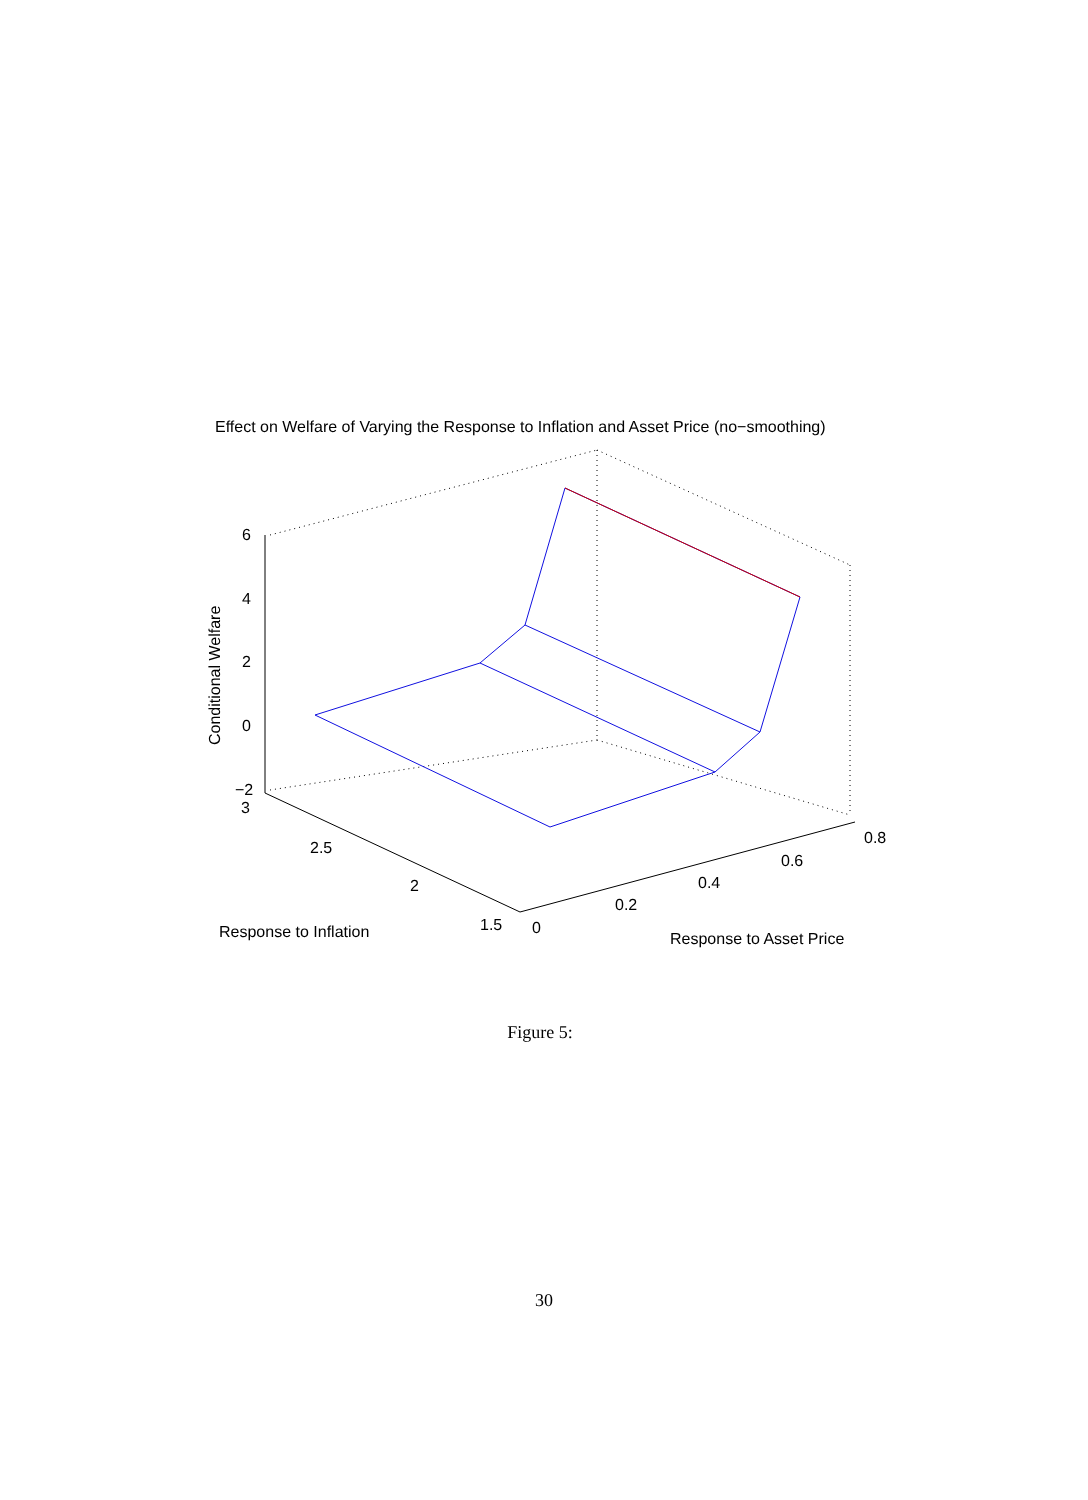Effect on Welfare of Varying the Response to Inflation and Asset Price (no−smoothing)
6
4
2
0
−2
3
2.5
2
1.5
0
0.2
0.4
0.6
0.8
Response to Inflation
Response to Asset Price
Conditional Welfare
Figure 5:
30